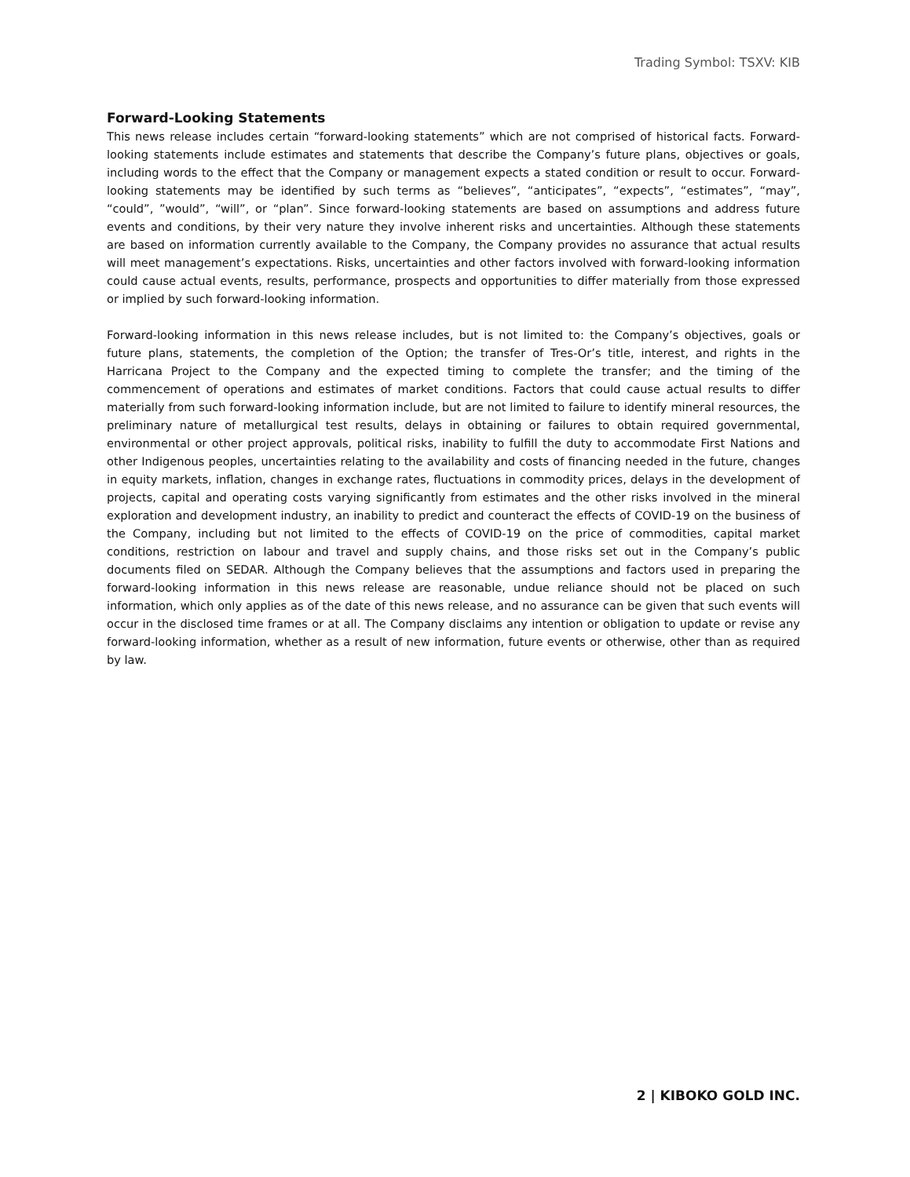Trading Symbol: TSXV: KIB
Forward-Looking Statements
This news release includes certain “forward-looking statements” which are not comprised of historical facts. Forward-looking statements include estimates and statements that describe the Company’s future plans, objectives or goals, including words to the effect that the Company or management expects a stated condition or result to occur. Forward-looking statements may be identified by such terms as “believes”, “anticipates”, “expects”, “estimates”, “may”, “could”, ”would”, “will”, or “plan”. Since forward-looking statements are based on assumptions and address future events and conditions, by their very nature they involve inherent risks and uncertainties. Although these statements are based on information currently available to the Company, the Company provides no assurance that actual results will meet management’s expectations. Risks, uncertainties and other factors involved with forward-looking information could cause actual events, results, performance, prospects and opportunities to differ materially from those expressed or implied by such forward-looking information.
Forward-looking information in this news release includes, but is not limited to: the Company’s objectives, goals or future plans, statements, the completion of the Option; the transfer of Tres-Or’s title, interest, and rights in the Harricana Project to the Company and the expected timing to complete the transfer; and the timing of the commencement of operations and estimates of market conditions. Factors that could cause actual results to differ materially from such forward-looking information include, but are not limited to failure to identify mineral resources, the preliminary nature of metallurgical test results, delays in obtaining or failures to obtain required governmental, environmental or other project approvals, political risks, inability to fulfill the duty to accommodate First Nations and other Indigenous peoples, uncertainties relating to the availability and costs of financing needed in the future, changes in equity markets, inflation, changes in exchange rates, fluctuations in commodity prices, delays in the development of projects, capital and operating costs varying significantly from estimates and the other risks involved in the mineral exploration and development industry, an inability to predict and counteract the effects of COVID-19 on the business of the Company, including but not limited to the effects of COVID-19 on the price of commodities, capital market conditions, restriction on labour and travel and supply chains, and those risks set out in the Company’s public documents filed on SEDAR. Although the Company believes that the assumptions and factors used in preparing the forward-looking information in this news release are reasonable, undue reliance should not be placed on such information, which only applies as of the date of this news release, and no assurance can be given that such events will occur in the disclosed time frames or at all. The Company disclaims any intention or obligation to update or revise any forward-looking information, whether as a result of new information, future events or otherwise, other than as required by law.
2 | KIBOKO GOLD INC.